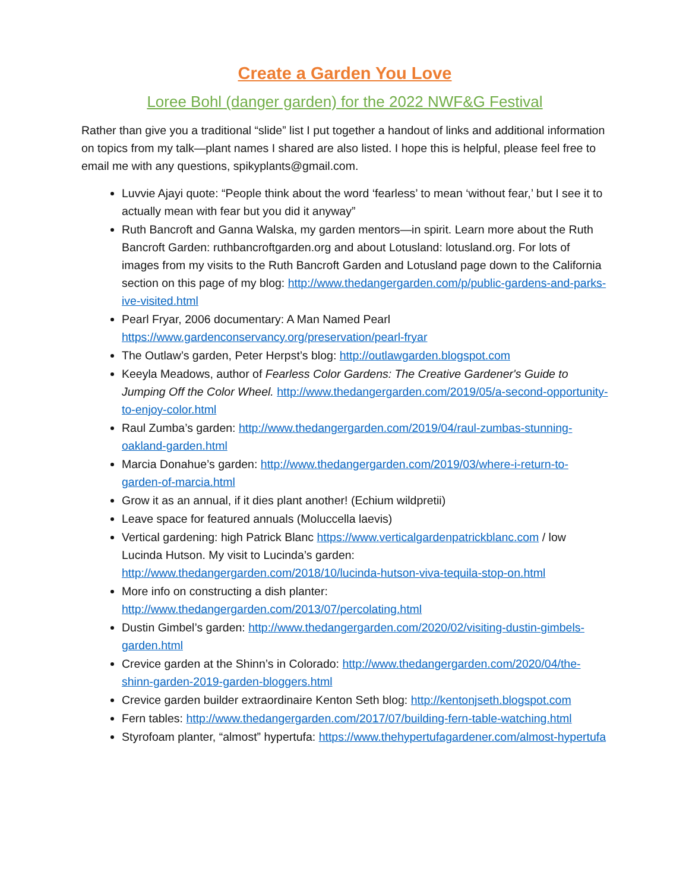Create a Garden You Love
Loree Bohl (danger garden) for the 2022 NWF&G Festival
Rather than give you a traditional “slide” list I put together a handout of links and additional information on topics from my talk—plant names I shared are also listed. I hope this is helpful, please feel free to email me with any questions, spikyplants@gmail.com.
Luvvie Ajayi quote: “People think about the word ‘fearless’ to mean ‘without fear,’ but I see it to actually mean with fear but you did it anyway”
Ruth Bancroft and Ganna Walska, my garden mentors—in spirit. Learn more about the Ruth Bancroft Garden: ruthbancroftgarden.org and about Lotusland: lotusland.org. For lots of images from my visits to the Ruth Bancroft Garden and Lotusland page down to the California section on this page of my blog: http://www.thedangergarden.com/p/public-gardens-and-parks-ive-visited.html
Pearl Fryar, 2006 documentary: A Man Named Pearl https://www.gardenconservancy.org/preservation/pearl-fryar
The Outlaw’s garden, Peter Herpst’s blog: http://outlawgarden.blogspot.com
Keeyla Meadows, author of Fearless Color Gardens: The Creative Gardener's Guide to Jumping Off the Color Wheel. http://www.thedangergarden.com/2019/05/a-second-opportunity-to-enjoy-color.html
Raul Zumba’s garden: http://www.thedangergarden.com/2019/04/raul-zumbas-stunning-oakland-garden.html
Marcia Donahue’s garden: http://www.thedangergarden.com/2019/03/where-i-return-to-garden-of-marcia.html
Grow it as an annual, if it dies plant another! (Echium wildpretii)
Leave space for featured annuals (Moluccella laevis)
Vertical gardening: high Patrick Blanc https://www.verticalgardenpatrickblanc.com / low Lucinda Hutson. My visit to Lucinda’s garden: http://www.thedangergarden.com/2018/10/lucinda-hutson-viva-tequila-stop-on.html
More info on constructing a dish planter: http://www.thedangergarden.com/2013/07/percolating.html
Dustin Gimbel’s garden: http://www.thedangergarden.com/2020/02/visiting-dustin-gimbels-garden.html
Crevice garden at the Shinn’s in Colorado: http://www.thedangergarden.com/2020/04/the-shinn-garden-2019-garden-bloggers.html
Crevice garden builder extraordinaire Kenton Seth blog: http://kentonjseth.blogspot.com
Fern tables: http://www.thedangergarden.com/2017/07/building-fern-table-watching.html
Styrofoam planter, “almost” hypertufa: https://www.thehypertufagardener.com/almost-hypertufa